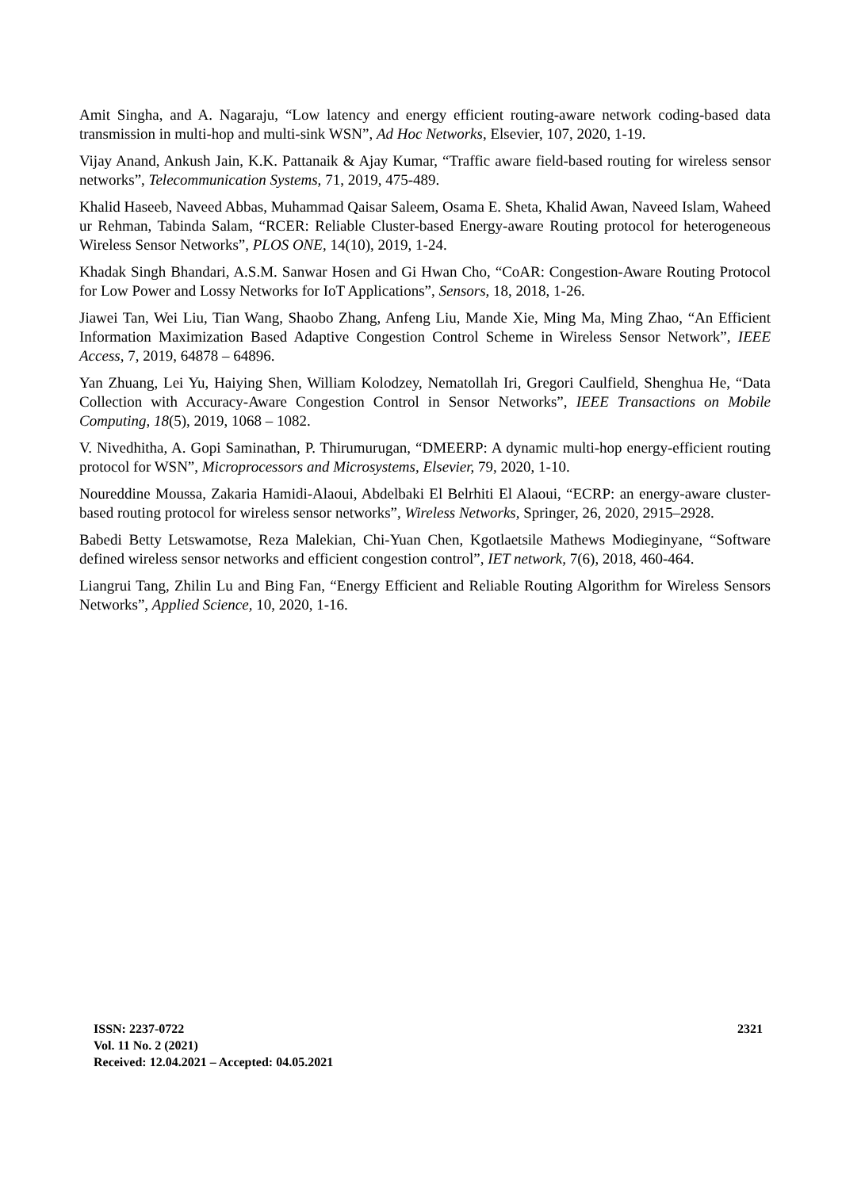Amit Singha, and A. Nagaraju, “Low latency and energy efficient routing-aware network coding-based data transmission in multi-hop and multi-sink WSN”, Ad Hoc Networks, Elsevier, 107, 2020, 1-19.
Vijay Anand, Ankush Jain, K.K. Pattanaik & Ajay Kumar, “Traffic aware field-based routing for wireless sensor networks”, Telecommunication Systems, 71, 2019, 475-489.
Khalid Haseeb, Naveed Abbas, Muhammad Qaisar Saleem, Osama E. Sheta, Khalid Awan, Naveed Islam, Waheed ur Rehman, Tabinda Salam, “RCER: Reliable Cluster-based Energy-aware Routing protocol for heterogeneous Wireless Sensor Networks”, PLOS ONE, 14(10), 2019, 1-24.
Khadak Singh Bhandari, A.S.M. Sanwar Hosen and Gi Hwan Cho, “CoAR: Congestion-Aware Routing Protocol for Low Power and Lossy Networks for IoT Applications”, Sensors, 18, 2018, 1-26.
Jiawei Tan, Wei Liu, Tian Wang, Shaobo Zhang, Anfeng Liu, Mande Xie, Ming Ma, Ming Zhao, “An Efficient Information Maximization Based Adaptive Congestion Control Scheme in Wireless Sensor Network”, IEEE Access, 7, 2019, 64878 – 64896.
Yan Zhuang, Lei Yu, Haiying Shen, William Kolodzey, Nematollah Iri, Gregori Caulfield, Shenghua He, “Data Collection with Accuracy-Aware Congestion Control in Sensor Networks”, IEEE Transactions on Mobile Computing, 18(5), 2019, 1068 – 1082.
V. Nivedhitha, A. Gopi Saminathan, P. Thirumurugan, “DMEERP: A dynamic multi-hop energy-efficient routing protocol for WSN”, Microprocessors and Microsystems, Elsevier, 79, 2020, 1-10.
Noureddine Moussa, Zakaria Hamidi-Alaoui, Abdelbaki El Belrhiti El Alaoui, “ECRP: an energy-aware cluster-based routing protocol for wireless sensor networks”, Wireless Networks, Springer, 26, 2020, 2915–2928.
Babedi Betty Letswamotse, Reza Malekian, Chi-Yuan Chen, Kgotlaetsile Mathews Modieginyane, “Software defined wireless sensor networks and efficient congestion control”, IET network, 7(6), 2018, 460-464.
Liangrui Tang, Zhilin Lu and Bing Fan, “Energy Efficient and Reliable Routing Algorithm for Wireless Sensors Networks”, Applied Science, 10, 2020, 1-16.
2321
ISSN: 2237-0722
Vol. 11 No. 2 (2021)
Received: 12.04.2021 – Accepted: 04.05.2021